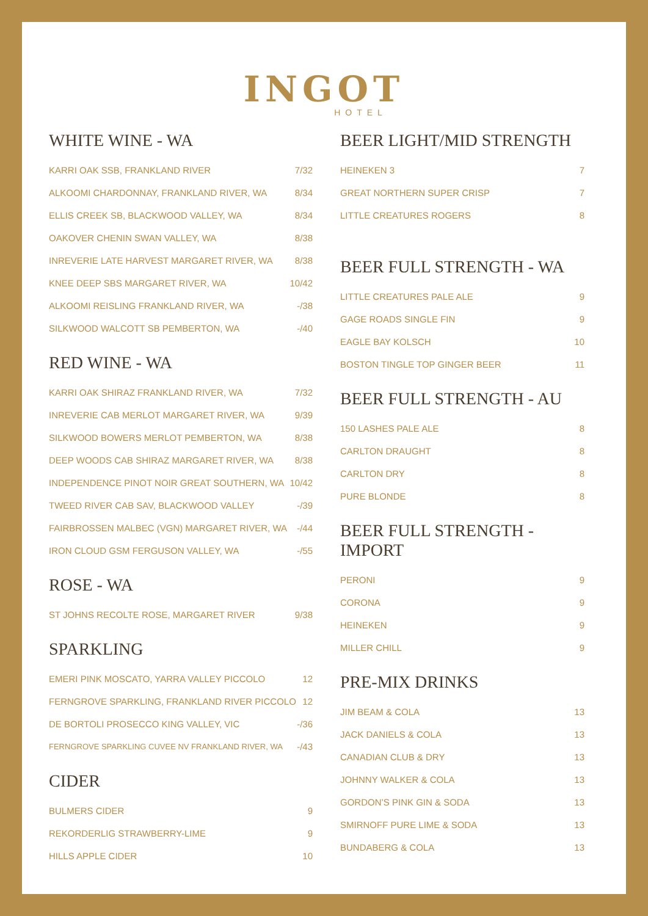INGOT
HOTEL
WHITE WINE - WA
| KARRI OAK SSB, FRANKLAND RIVER | 7/32 |
| ALKOOMI CHARDONNAY, FRANKLAND RIVER, WA | 8/34 |
| ELLIS CREEK SB, BLACKWOOD VALLEY, WA | 8/34 |
| OAKOVER CHENIN SWAN VALLEY, WA | 8/38 |
| INREVERIE LATE HARVEST MARGARET RIVER, WA | 8/38 |
| KNEE DEEP SBS MARGARET RIVER, WA | 10/42 |
| ALKOOMI REISLING FRANKLAND RIVER, WA | -/38 |
| SILKWOOD WALCOTT SB PEMBERTON, WA | -/40 |
RED WINE - WA
| KARRI OAK SHIRAZ FRANKLAND RIVER, WA | 7/32 |
| INREVERIE CAB MERLOT MARGARET RIVER, WA | 9/39 |
| SILKWOOD BOWERS MERLOT PEMBERTON, WA | 8/38 |
| DEEP WOODS CAB SHIRAZ MARGARET RIVER, WA | 8/38 |
| INDEPENDENCE PINOT NOIR GREAT SOUTHERN, WA | 10/42 |
| TWEED RIVER CAB SAV, BLACKWOOD VALLEY | -/39 |
| FAIRBROSSEN MALBEC (VGN) MARGARET RIVER, WA | -/44 |
| IRON CLOUD GSM FERGUSON VALLEY, WA | -/55 |
ROSE - WA
| ST JOHNS RECOLTE ROSE, MARGARET RIVER | 9/38 |
SPARKLING
| EMERI PINK MOSCATO, YARRA VALLEY PICCOLO | 12 |
| FERNGROVE SPARKLING, FRANKLAND RIVER PICCOLO | 12 |
| DE BORTOLI PROSECCO KING VALLEY, VIC | -/36 |
| FERNGROVE SPARKLING CUVEE NV FRANKLAND RIVER, WA | -/43 |
CIDER
| BULMERS CIDER | 9 |
| REKORDERLIG STRAWBERRY-LIME | 9 |
| HILLS APPLE CIDER | 10 |
BEER LIGHT/MID STRENGTH
| HEINEKEN 3 | 7 |
| GREAT NORTHERN SUPER CRISP | 7 |
| LITTLE CREATURES ROGERS | 8 |
BEER FULL STRENGTH - WA
| LITTLE CREATURES PALE ALE | 9 |
| GAGE ROADS SINGLE FIN | 9 |
| EAGLE BAY KOLSCH | 10 |
| BOSTON TINGLE TOP GINGER BEER | 11 |
BEER FULL STRENGTH - AU
| 150 LASHES PALE ALE | 8 |
| CARLTON DRAUGHT | 8 |
| CARLTON DRY | 8 |
| PURE BLONDE | 8 |
BEER FULL STRENGTH - IMPORT
| PERONI | 9 |
| CORONA | 9 |
| HEINEKEN | 9 |
| MILLER CHILL | 9 |
PRE-MIX DRINKS
| JIM BEAM & COLA | 13 |
| JACK DANIELS & COLA | 13 |
| CANADIAN CLUB & DRY | 13 |
| JOHNNY WALKER & COLA | 13 |
| GORDON’S PINK GIN & SODA | 13 |
| SMIRNOFF PURE LIME & SODA | 13 |
| BUNDABERG & COLA | 13 |